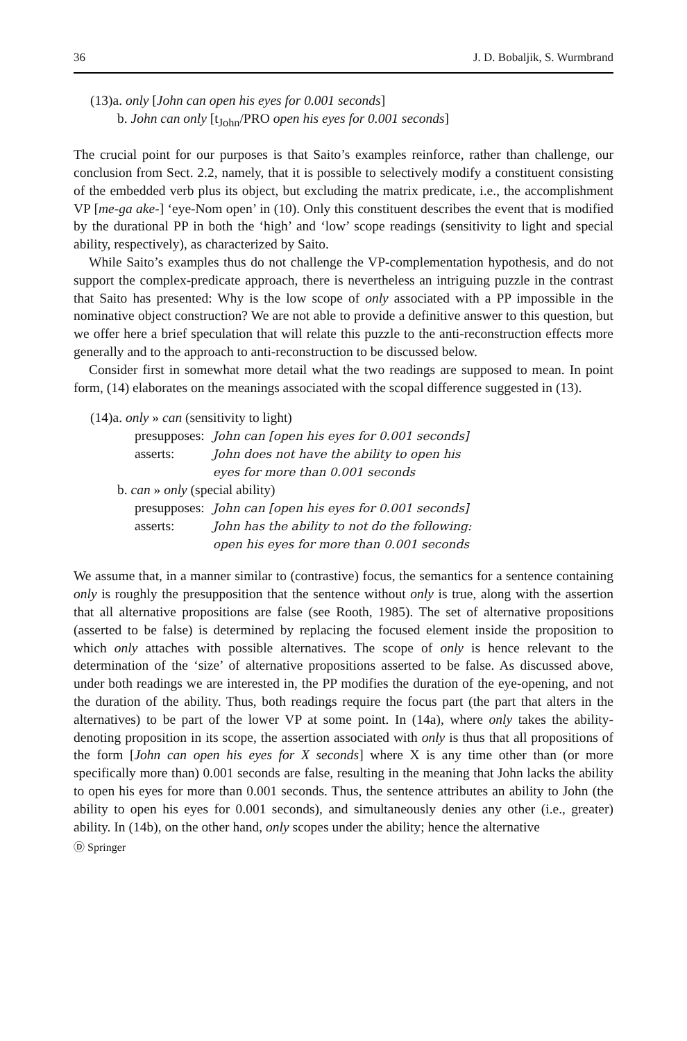36 J. D. Bobaljik, S. Wurmbrand
(13)a. only [John can open his eyes for 0.001 seconds]
b. John can only [t<sub>John</sub>/PRO open his eyes for 0.001 seconds]
The crucial point for our purposes is that Saito’s examples reinforce, rather than challenge, our conclusion from Sect. 2.2, namely, that it is possible to selectively modify a constituent consisting of the embedded verb plus its object, but excluding the matrix predicate, i.e., the accomplishment VP [me-ga ake-] ‘eye-Nom open’ in (10). Only this constituent describes the event that is modified by the durational PP in both the ‘high’ and ‘low’ scope readings (sensitivity to light and special ability, respectively), as characterized by Saito.
While Saito’s examples thus do not challenge the VP-complementation hypothesis, and do not support the complex-predicate approach, there is nevertheless an intriguing puzzle in the contrast that Saito has presented: Why is the low scope of only associated with a PP impossible in the nominative object construction? We are not able to provide a definitive answer to this question, but we offer here a brief speculation that will relate this puzzle to the anti-reconstruction effects more generally and to the approach to anti-reconstruction to be discussed below.
Consider first in somewhat more detail what the two readings are supposed to mean. In point form, (14) elaborates on the meanings associated with the scopal difference suggested in (13).
| (14)a. only » can (sensitivity to light) | |
| presupposes: | John can [open his eyes for 0.001 seconds] |
| asserts: | John does not have the ability to open his eyes for more than 0.001 seconds |
| b. can » only (special ability) | |
| presupposes: | John can [open his eyes for 0.001 seconds] |
| asserts: | John has the ability to not do the following: open his eyes for more than 0.001 seconds |
We assume that, in a manner similar to (contrastive) focus, the semantics for a sentence containing only is roughly the presupposition that the sentence without only is true, along with the assertion that all alternative propositions are false (see Rooth, 1985). The set of alternative propositions (asserted to be false) is determined by replacing the focused element inside the proposition to which only attaches with possible alternatives. The scope of only is hence relevant to the determination of the ‘size’ of alternative propositions asserted to be false. As discussed above, under both readings we are interested in, the PP modifies the duration of the eye-opening, and not the duration of the ability. Thus, both readings require the focus part (the part that alters in the alternatives) to be part of the lower VP at some point. In (14a), where only takes the ability-denoting proposition in its scope, the assertion associated with only is thus that all propositions of the form [John can open his eyes for X seconds] where X is any time other than (or more specifically more than) 0.001 seconds are false, resulting in the meaning that John lacks the ability to open his eyes for more than 0.001 seconds. Thus, the sentence attributes an ability to John (the ability to open his eyes for 0.001 seconds), and simultaneously denies any other (i.e., greater) ability. In (14b), on the other hand, only scopes under the ability; hence the alternative
Ⓓ Springer